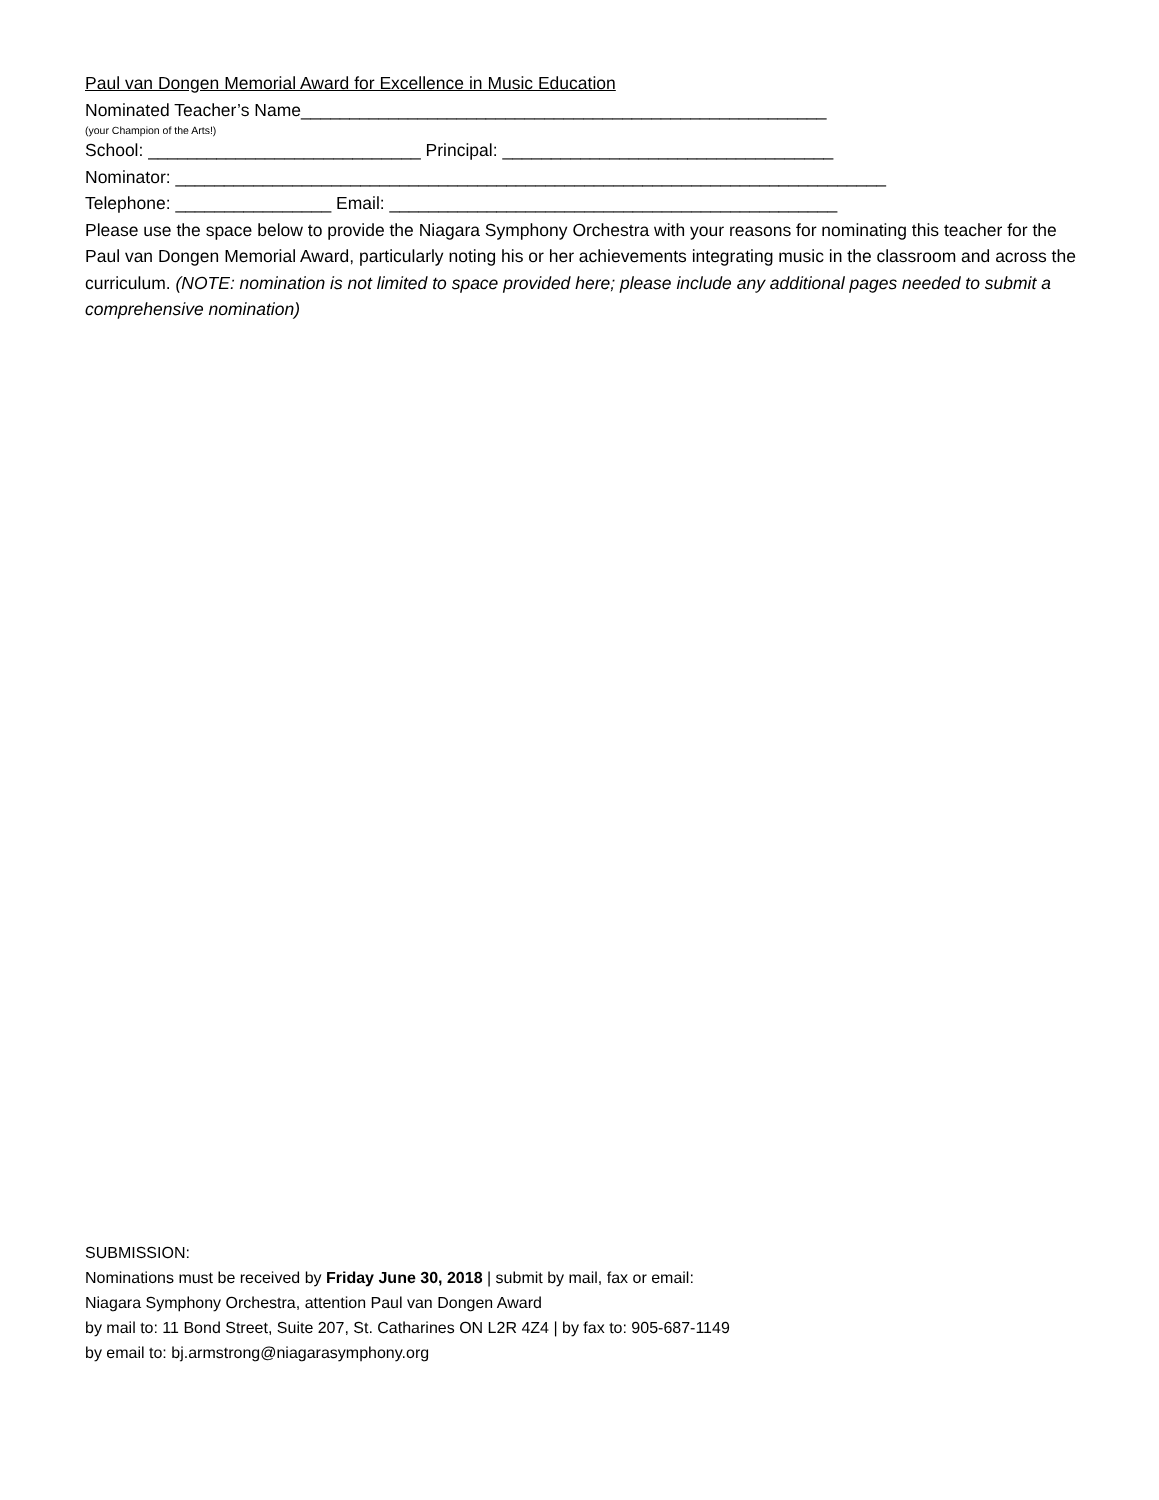Paul van Dongen Memorial Award for Excellence in Music Education
Nominated Teacher’s Name______________________________________________________
(your Champion of the Arts!)
School: ____________________________ Principal: __________________________________
Nominator: _________________________________________________________________________
Telephone: ________________ Email: ______________________________________________
Please use the space below to provide the Niagara Symphony Orchestra with your reasons for nominating this teacher for the Paul van Dongen Memorial Award, particularly noting his or her achievements integrating music in the classroom and across the curriculum. (NOTE: nomination is not limited to space provided here; please include any additional pages needed to submit a comprehensive nomination)
SUBMISSION:
Nominations must be received by Friday June 30, 2018 | submit by mail, fax or email:
Niagara Symphony Orchestra, attention Paul van Dongen Award
by mail to: 11 Bond Street, Suite 207, St. Catharines ON L2R 4Z4 | by fax to: 905-687-1149
by email to: bj.armstrong@niagarasymphony.org